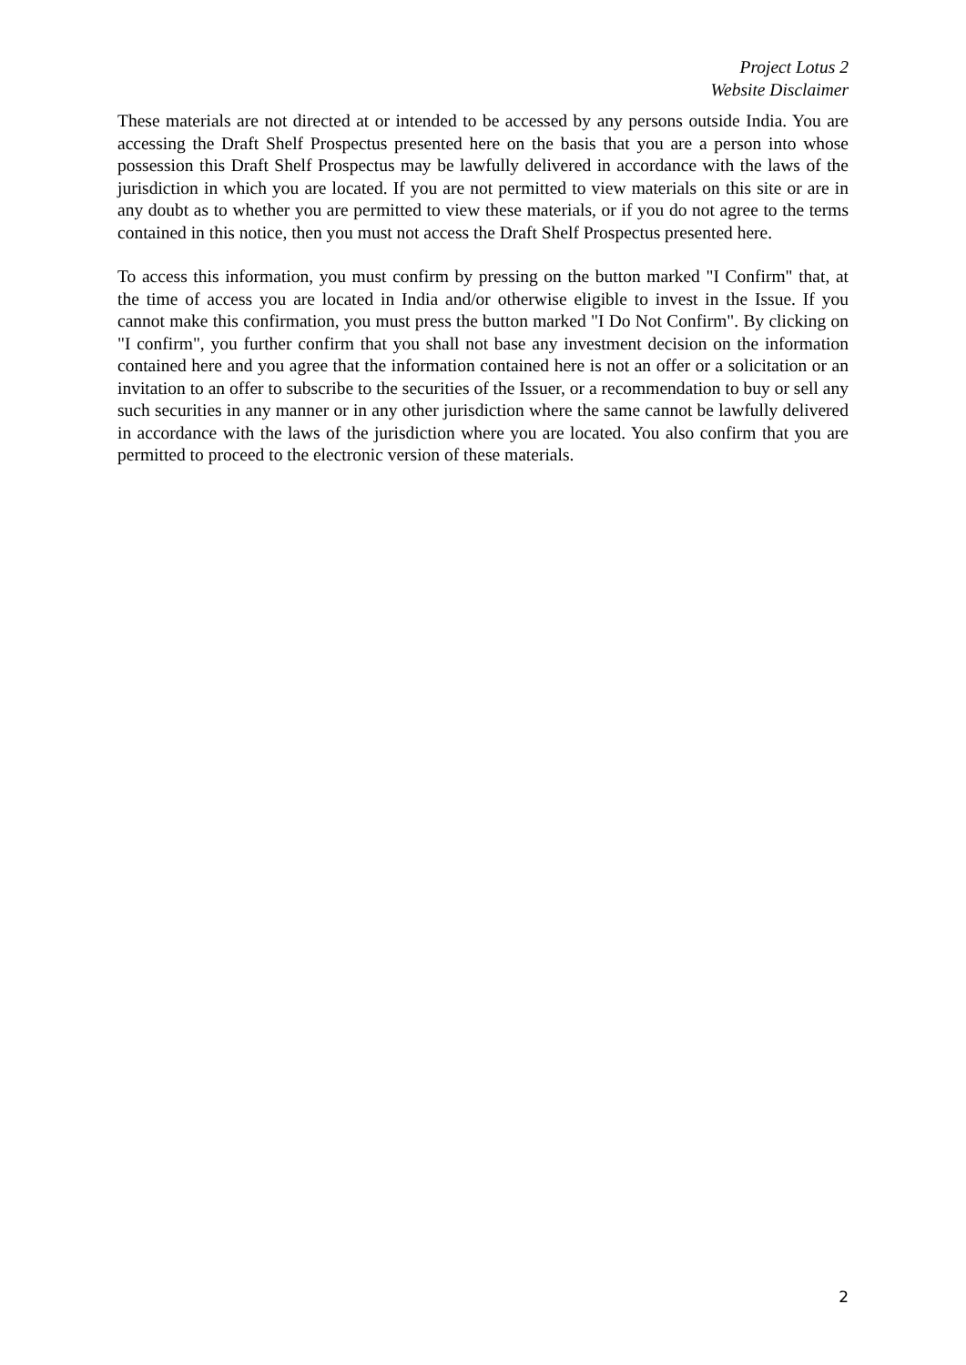Project Lotus 2
Website Disclaimer
These materials are not directed at or intended to be accessed by any persons outside India. You are accessing the Draft Shelf Prospectus presented here on the basis that you are a person into whose possession this Draft Shelf Prospectus may be lawfully delivered in accordance with the laws of the jurisdiction in which you are located. If you are not permitted to view materials on this site or are in any doubt as to whether you are permitted to view these materials, or if you do not agree to the terms contained in this notice, then you must not access the Draft Shelf Prospectus presented here.
To access this information, you must confirm by pressing on the button marked "I Confirm" that, at the time of access you are located in India and/or otherwise eligible to invest in the Issue. If you cannot make this confirmation, you must press the button marked "I Do Not Confirm". By clicking on "I confirm", you further confirm that you shall not base any investment decision on the information contained here and you agree that the information contained here is not an offer or a solicitation or an invitation to an offer to subscribe to the securities of the Issuer, or a recommendation to buy or sell any such securities in any manner or in any other jurisdiction where the same cannot be lawfully delivered in accordance with the laws of the jurisdiction where you are located. You also confirm that you are permitted to proceed to the electronic version of these materials.
2